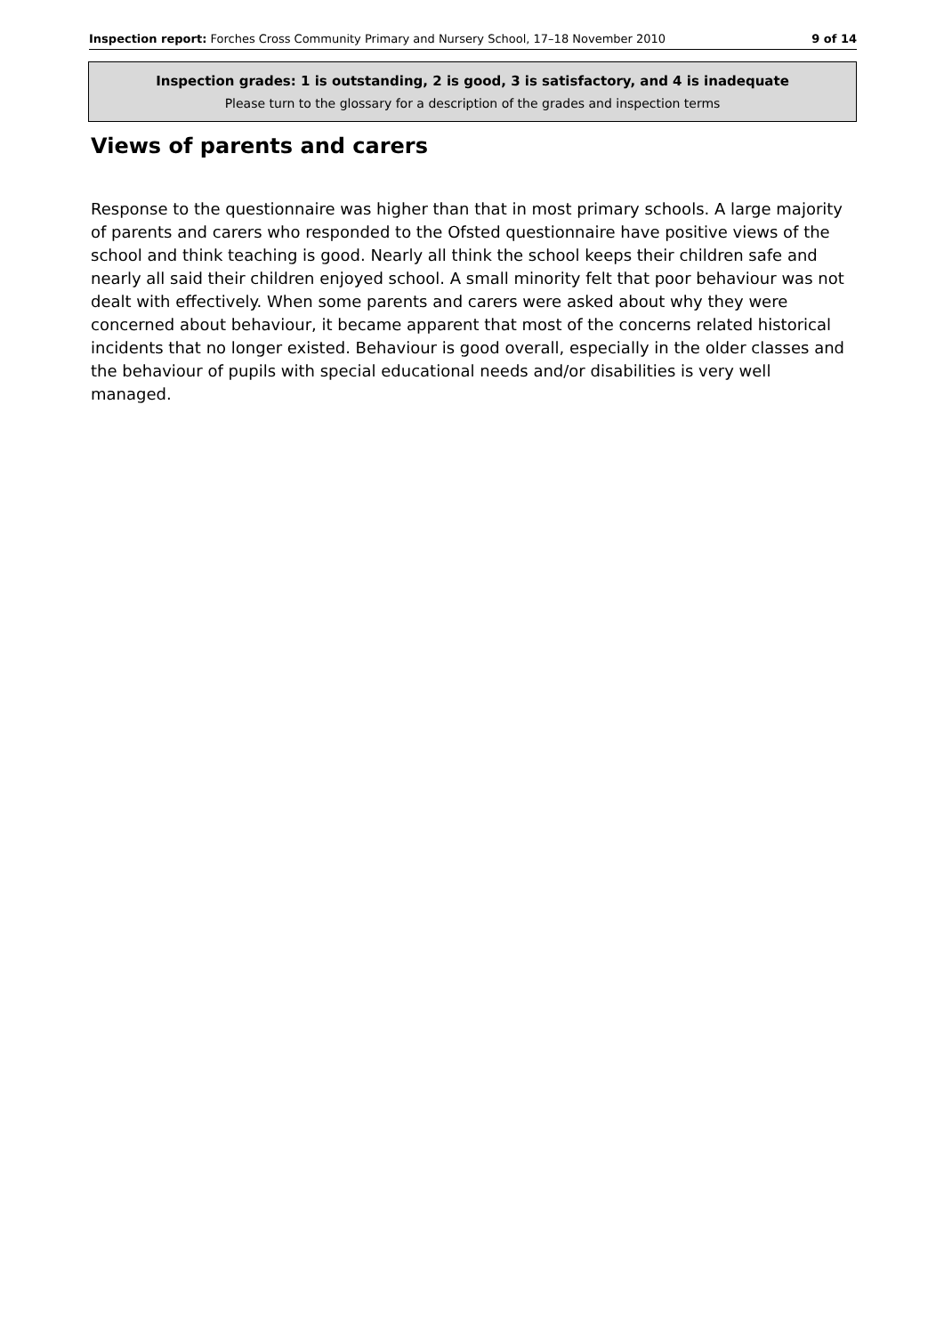Inspection report: Forches Cross Community Primary and Nursery School, 17–18 November 2010 9 of 14
Inspection grades: 1 is outstanding, 2 is good, 3 is satisfactory, and 4 is inadequate
Please turn to the glossary for a description of the grades and inspection terms
Views of parents and carers
Response to the questionnaire was higher than that in most primary schools. A large majority of parents and carers who responded to the Ofsted questionnaire have positive views of the school and think teaching is good. Nearly all think the school keeps their children safe and nearly all said their children enjoyed school. A small minority felt that poor behaviour was not dealt with effectively. When some parents and carers were asked about why they were concerned about behaviour, it became apparent that most of the concerns related historical incidents that no longer existed. Behaviour is good overall, especially in the older classes and the behaviour of pupils with special educational needs and/or disabilities is very well managed.